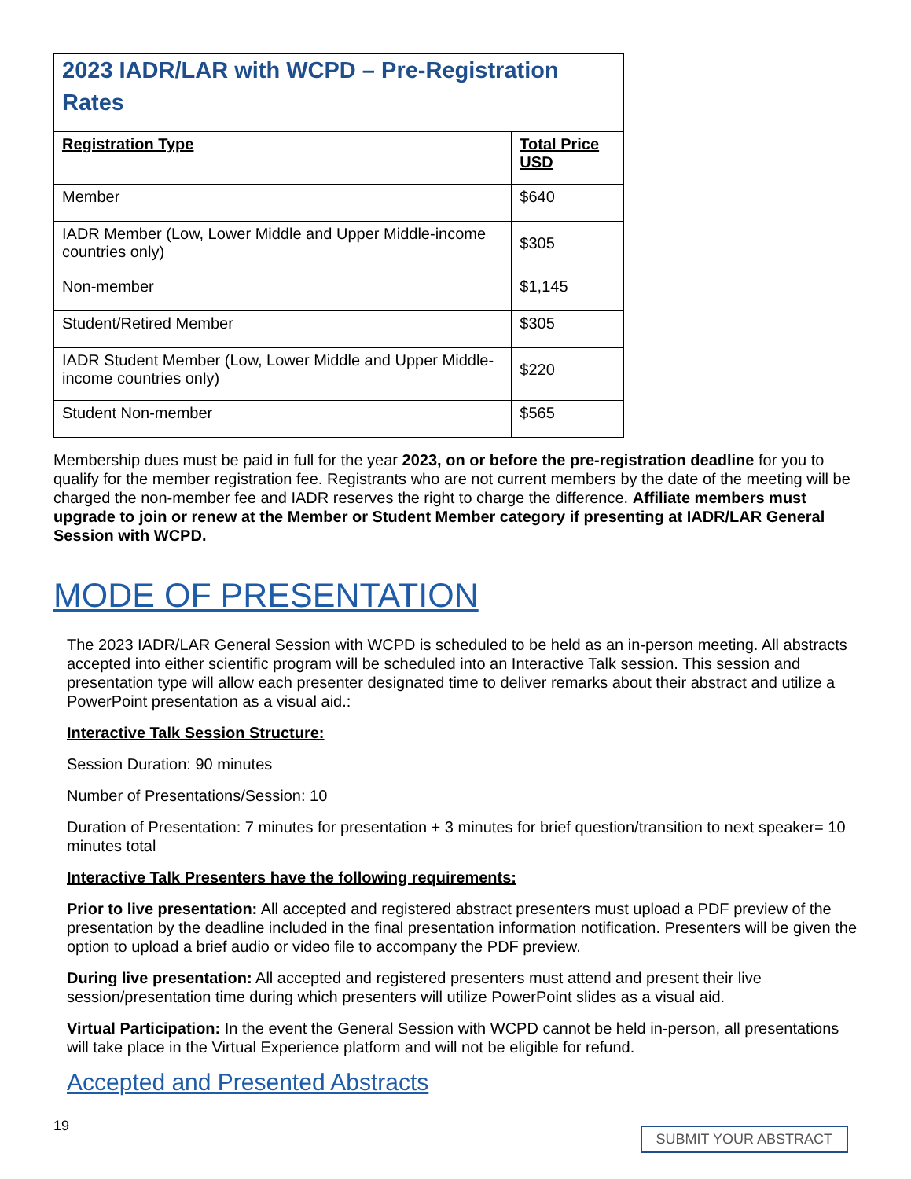| 2023 IADR/LAR with WCPD – Pre-Registration Rates | |
| Registration Type | Total Price USD |
| Member | $640 |
| IADR Member (Low, Lower Middle and Upper Middle-income countries only) | $305 |
| Non-member | $1,145 |
| Student/Retired Member | $305 |
| IADR Student Member (Low, Lower Middle and Upper Middle-income countries only) | $220 |
| Student Non-member | $565 |
Membership dues must be paid in full for the year 2023, on or before the pre-registration deadline for you to qualify for the member registration fee. Registrants who are not current members by the date of the meeting will be charged the non-member fee and IADR reserves the right to charge the difference. Affiliate members must upgrade to join or renew at the Member or Student Member category if presenting at IADR/LAR General Session with WCPD.
MODE OF PRESENTATION
The 2023 IADR/LAR General Session with WCPD is scheduled to be held as an in-person meeting. All abstracts accepted into either scientific program will be scheduled into an Interactive Talk session. This session and presentation type will allow each presenter designated time to deliver remarks about their abstract and utilize a PowerPoint presentation as a visual aid.:
Interactive Talk Session Structure:
Session Duration: 90 minutes
Number of Presentations/Session: 10
Duration of Presentation: 7 minutes for presentation + 3 minutes for brief question/transition to next speaker= 10 minutes total
Interactive Talk Presenters have the following requirements:
Prior to live presentation: All accepted and registered abstract presenters must upload a PDF preview of the presentation by the deadline included in the final presentation information notification. Presenters will be given the option to upload a brief audio or video file to accompany the PDF preview.
During live presentation: All accepted and registered presenters must attend and present their live session/presentation time during which presenters will utilize PowerPoint slides as a visual aid.
Virtual Participation: In the event the General Session with WCPD cannot be held in-person, all presentations will take place in the Virtual Experience platform and will not be eligible for refund.
Accepted and Presented Abstracts
19 SUBMIT YOUR ABSTRACT